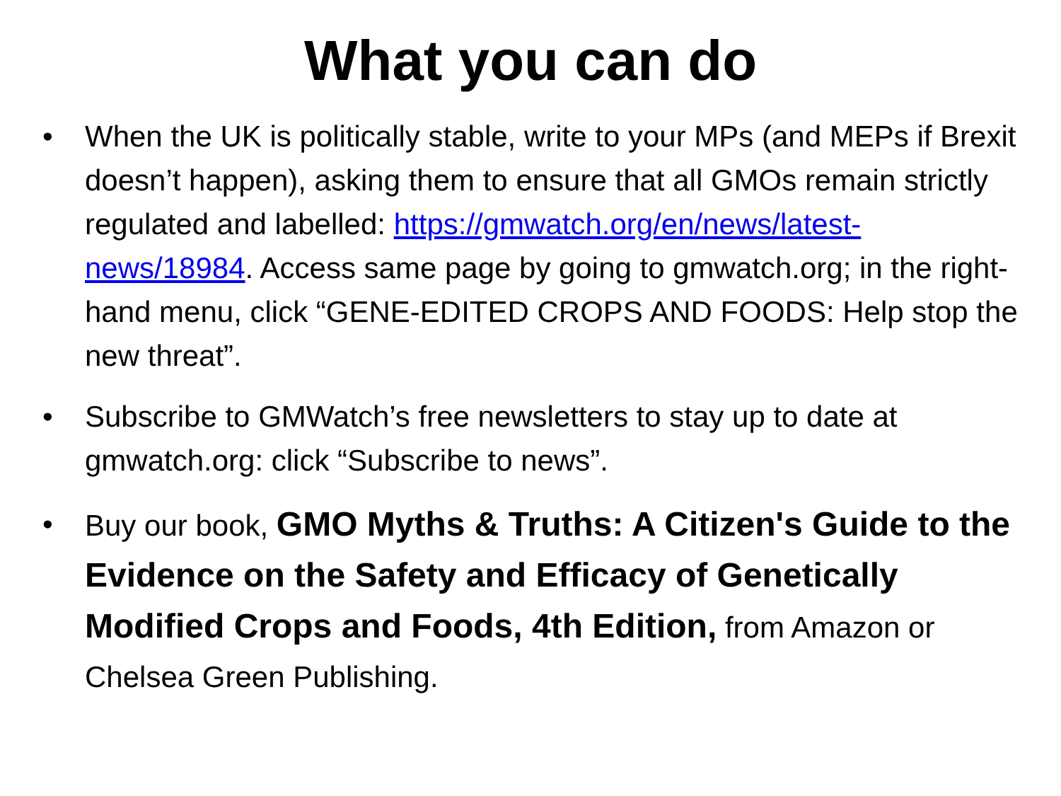What you can do
• When the UK is politically stable, write to your MPs (and MEPs if Brexit doesn’t happen), asking them to ensure that all GMOs remain strictly regulated and labelled: https://gmwatch.org/en/news/latest-news/18984. Access same page by going to gmwatch.org; in the right-hand menu, click “GENE-EDITED CROPS AND FOODS: Help stop the new threat”.
• Subscribe to GMWatch’s free newsletters to stay up to date at gmwatch.org: click “Subscribe to news”.
• Buy our book, GMO Myths & Truths: A Citizen's Guide to the Evidence on the Safety and Efficacy of Genetically Modified Crops and Foods, 4th Edition, from Amazon or Chelsea Green Publishing.